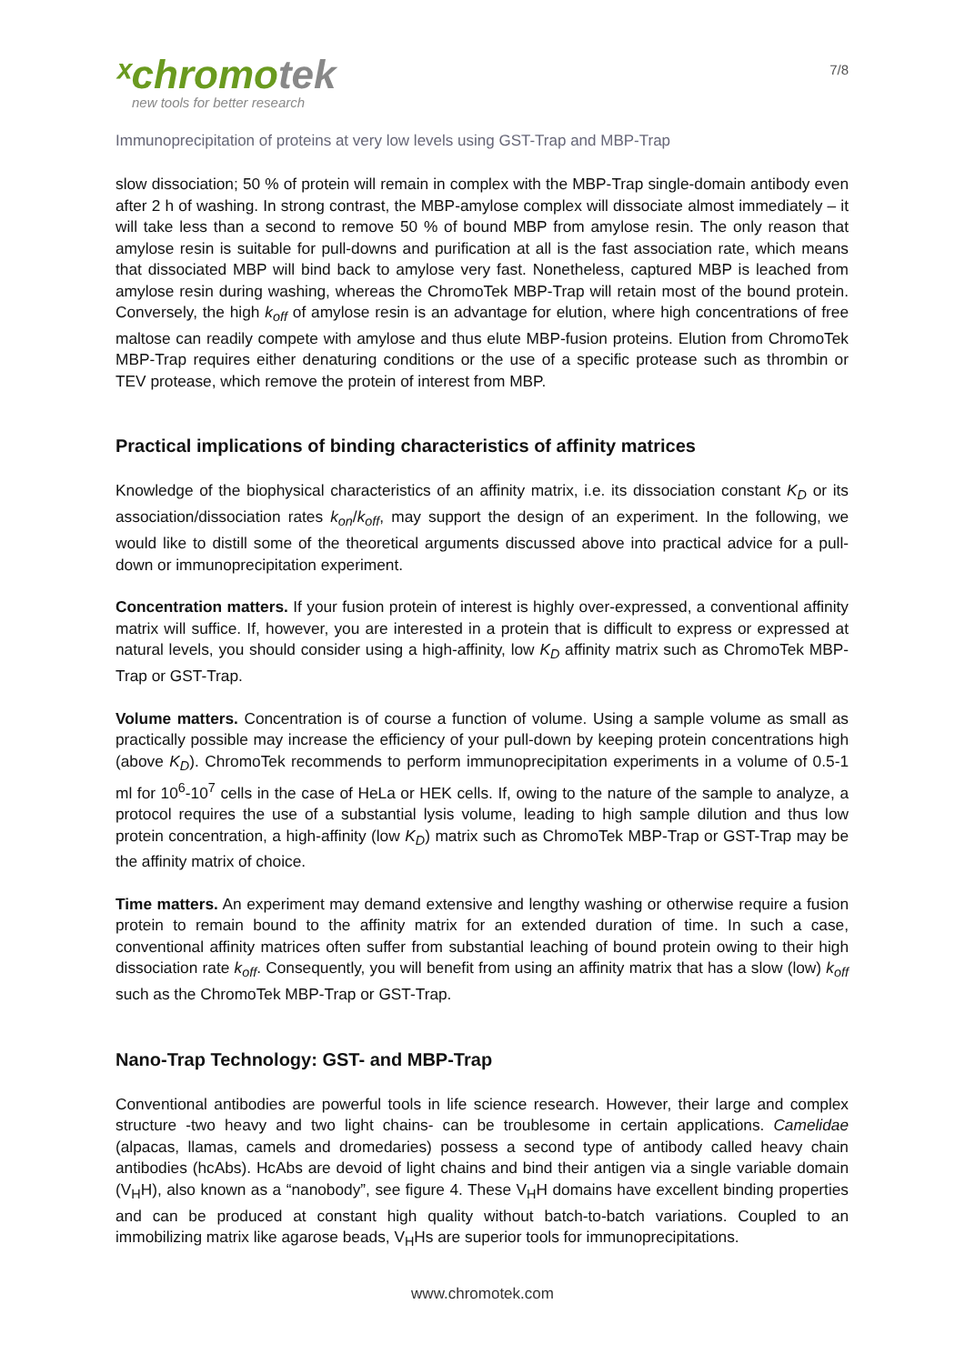ˣchromotek
new tools for better research
7/8
Immunoprecipitation of proteins at very low levels using GST-Trap and MBP-Trap
slow dissociation; 50 % of protein will remain in complex with the MBP-Trap single-domain antibody even after 2 h of washing. In strong contrast, the MBP-amylose complex will dissociate almost immediately – it will take less than a second to remove 50 % of bound MBP from amylose resin. The only reason that amylose resin is suitable for pull-downs and purification at all is the fast association rate, which means that dissociated MBP will bind back to amylose very fast. Nonetheless, captured MBP is leached from amylose resin during washing, whereas the ChromoTek MBP-Trap will retain most of the bound protein. Conversely, the high k<sub>off</sub> of amylose resin is an advantage for elution, where high concentrations of free maltose can readily compete with amylose and thus elute MBP-fusion proteins. Elution from ChromoTek MBP-Trap requires either denaturing conditions or the use of a specific protease such as thrombin or TEV protease, which remove the protein of interest from MBP.
Practical implications of binding characteristics of affinity matrices
Knowledge of the biophysical characteristics of an affinity matrix, i.e. its dissociation constant K<sub>D</sub> or its association/dissociation rates k<sub>on</sub>/k<sub>off</sub>, may support the design of an experiment. In the following, we would like to distill some of the theoretical arguments discussed above into practical advice for a pull-down or immunoprecipitation experiment.
Concentration matters. If your fusion protein of interest is highly over-expressed, a conventional affinity matrix will suffice. If, however, you are interested in a protein that is difficult to express or expressed at natural levels, you should consider using a high-affinity, low K<sub>D</sub> affinity matrix such as ChromoTek MBP-Trap or GST-Trap.
Volume matters. Concentration is of course a function of volume. Using a sample volume as small as practically possible may increase the efficiency of your pull-down by keeping protein concentrations high (above K<sub>D</sub>). ChromoTek recommends to perform immunoprecipitation experiments in a volume of 0.5-1 ml for 10<sup>6</sup>-10<sup>7</sup> cells in the case of HeLa or HEK cells. If, owing to the nature of the sample to analyze, a protocol requires the use of a substantial lysis volume, leading to high sample dilution and thus low protein concentration, a high-affinity (low K<sub>D</sub>) matrix such as ChromoTek MBP-Trap or GST-Trap may be the affinity matrix of choice.
Time matters. An experiment may demand extensive and lengthy washing or otherwise require a fusion protein to remain bound to the affinity matrix for an extended duration of time. In such a case, conventional affinity matrices often suffer from substantial leaching of bound protein owing to their high dissociation rate k<sub>off</sub>. Consequently, you will benefit from using an affinity matrix that has a slow (low) k<sub>off</sub> such as the ChromoTek MBP-Trap or GST-Trap.
Nano-Trap Technology: GST- and MBP-Trap
Conventional antibodies are powerful tools in life science research. However, their large and complex structure -two heavy and two light chains- can be troublesome in certain applications. Camelidae (alpacas, llamas, camels and dromedaries) possess a second type of antibody called heavy chain antibodies (hcAbs). HcAbs are devoid of light chains and bind their antigen via a single variable domain (V<sub>H</sub>H), also known as a “nanobody”, see figure 4. These V<sub>H</sub>H domains have excellent binding properties and can be produced at constant high quality without batch-to-batch variations. Coupled to an immobilizing matrix like agarose beads, V<sub>H</sub>Hs are superior tools for immunoprecipitations.
www.chromotek.com